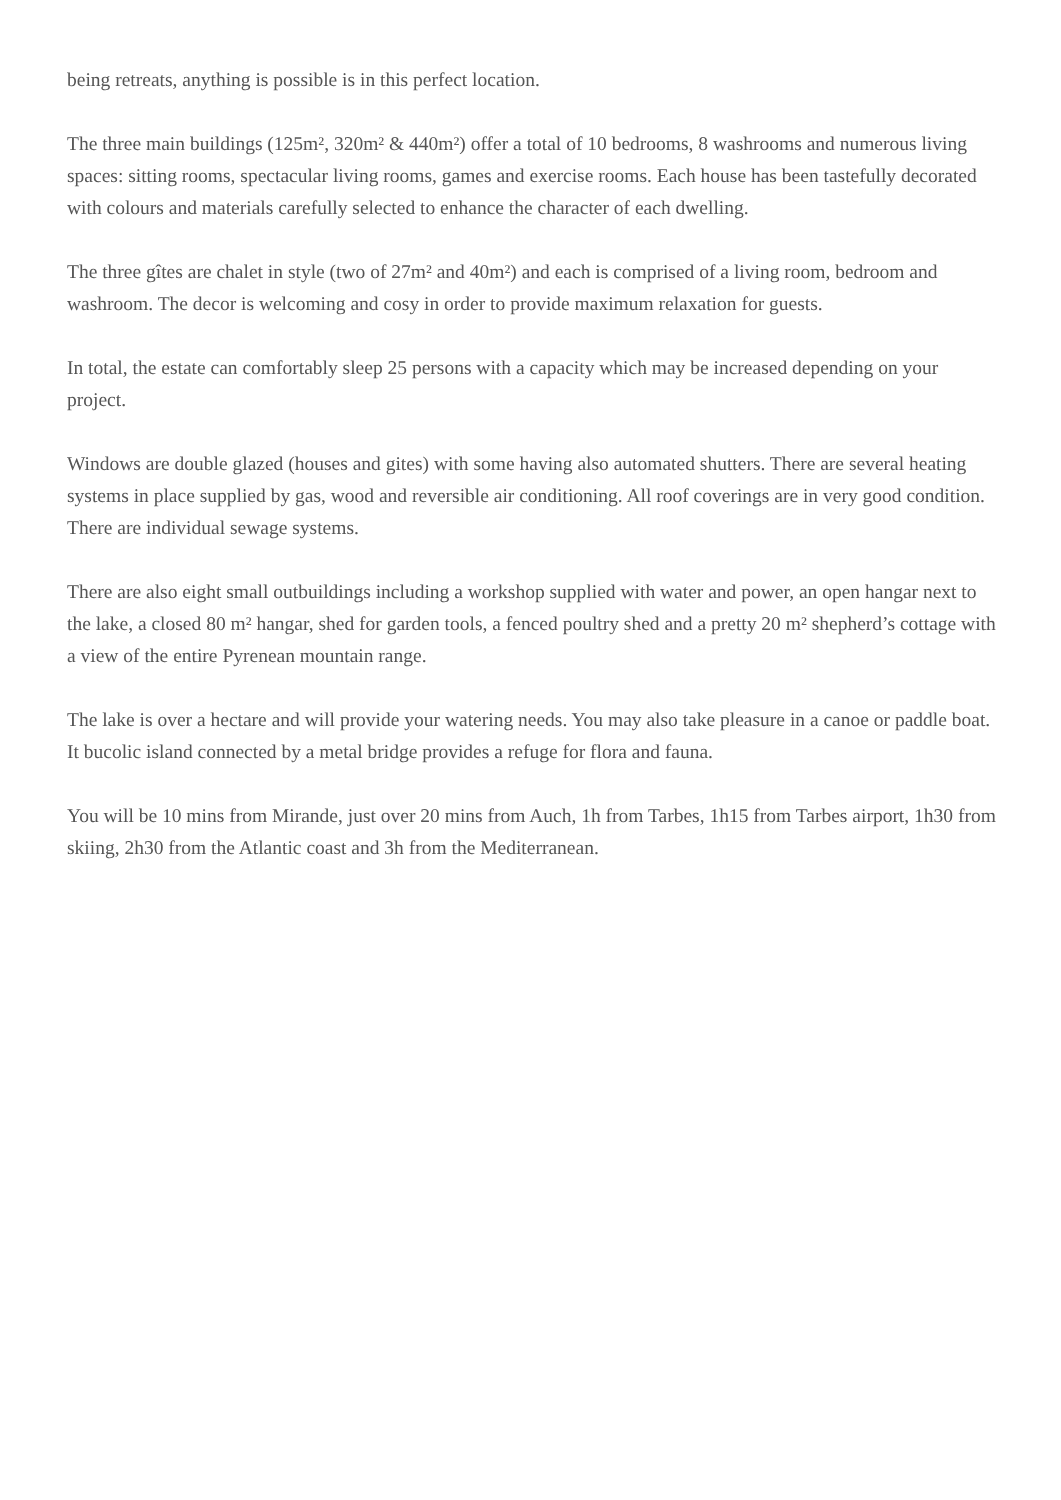being retreats, anything is possible is in this perfect location.
The three main buildings (125m², 320m² & 440m²) offer a total of 10 bedrooms, 8 washrooms and numerous living spaces: sitting rooms, spectacular living rooms, games and exercise rooms. Each house has been tastefully decorated with colours and materials carefully selected to enhance the character of each dwelling.
The three gîtes are chalet in style (two of 27m² and 40m²) and each is comprised of a living room, bedroom and washroom. The decor is welcoming and cosy in order to provide maximum relaxation for guests.
In total, the estate can comfortably sleep 25 persons with a capacity which may be increased depending on your project.
Windows are double glazed (houses and gites) with some having also automated shutters. There are several heating systems in place supplied by gas, wood and reversible air conditioning. All roof coverings are in very good condition. There are individual sewage systems.
There are also eight small outbuildings including a workshop supplied with water and power, an open hangar next to the lake, a closed 80 m² hangar, shed for garden tools, a fenced poultry shed and a pretty 20 m² shepherd’s cottage with a view of the entire Pyrenean mountain range.
The lake is over a hectare and will provide your watering needs. You may also take pleasure in a canoe or paddle boat. It bucolic island connected by a metal bridge provides a refuge for flora and fauna.
You will be 10 mins from Mirande, just over 20 mins from Auch, 1h from Tarbes, 1h15 from Tarbes airport, 1h30 from skiing, 2h30 from the Atlantic coast and 3h from the Mediterranean.